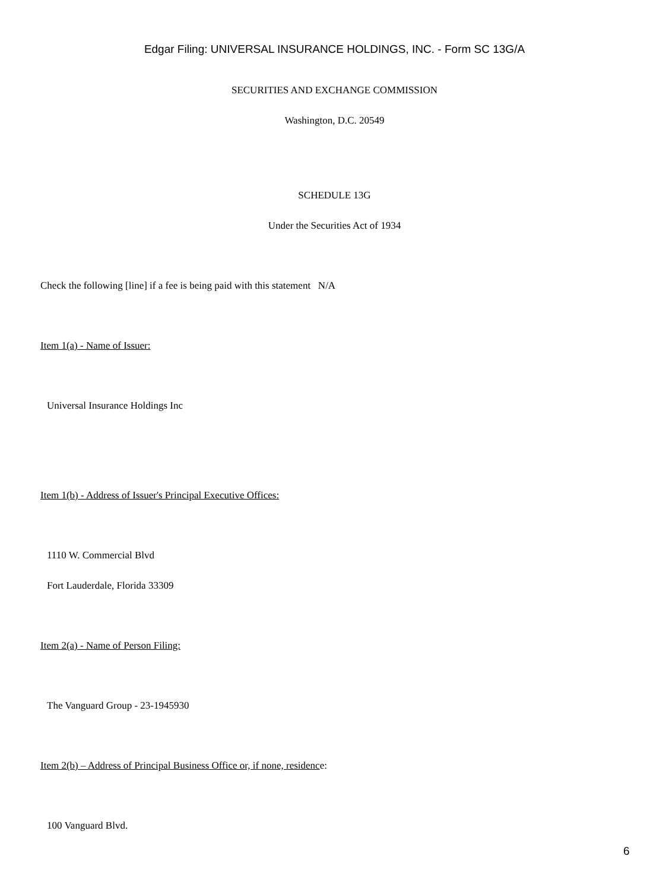Edgar Filing: UNIVERSAL INSURANCE HOLDINGS, INC. - Form SC 13G/A
SECURITIES AND EXCHANGE COMMISSION
Washington, D.C. 20549
SCHEDULE 13G
Under the Securities Act of 1934
Check the following [line] if a fee is being paid with this statement N/A
Item 1(a) - Name of Issuer:
Universal Insurance Holdings Inc
Item 1(b) - Address of Issuer's Principal Executive Offices:
1110 W. Commercial Blvd
Fort Lauderdale, Florida 33309
Item 2(a) - Name of Person Filing:
The Vanguard Group - 23-1945930
Item 2(b) – Address of Principal Business Office or, if none, residence:
100 Vanguard Blvd.
6